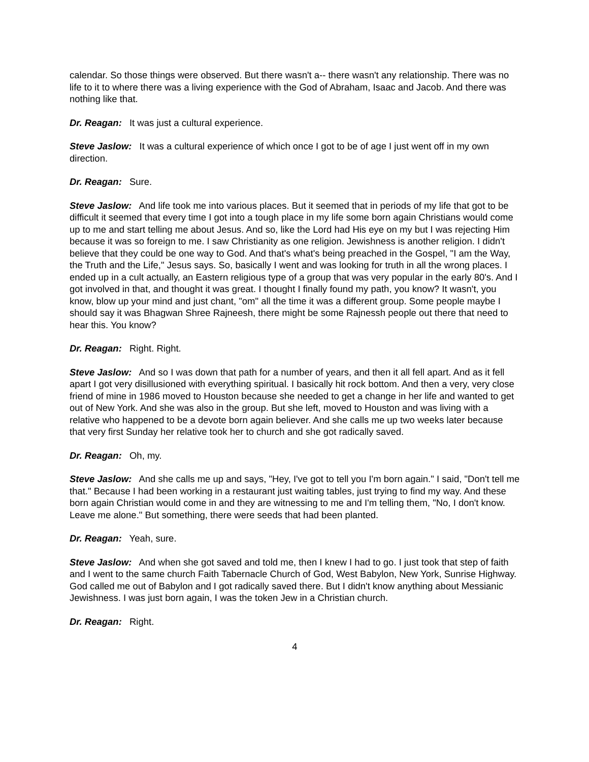calendar. So those things were observed. But there wasn't a-- there wasn't any relationship. There was no life to it to where there was a living experience with the God of Abraham, Isaac and Jacob. And there was nothing like that.
Dr. Reagan: It was just a cultural experience.
Steve Jaslow: It was a cultural experience of which once I got to be of age I just went off in my own direction.
Dr. Reagan: Sure.
Steve Jaslow: And life took me into various places. But it seemed that in periods of my life that got to be difficult it seemed that every time I got into a tough place in my life some born again Christians would come up to me and start telling me about Jesus. And so, like the Lord had His eye on my but I was rejecting Him because it was so foreign to me. I saw Christianity as one religion. Jewishness is another religion. I didn't believe that they could be one way to God. And that's what's being preached in the Gospel, "I am the Way, the Truth and the Life," Jesus says. So, basically I went and was looking for truth in all the wrong places. I ended up in a cult actually, an Eastern religious type of a group that was very popular in the early 80's. And I got involved in that, and thought it was great. I thought I finally found my path, you know? It wasn't, you know, blow up your mind and just chant, "om" all the time it was a different group. Some people maybe I should say it was Bhagwan Shree Rajneesh, there might be some Rajnessh people out there that need to hear this. You know?
Dr. Reagan: Right. Right.
Steve Jaslow: And so I was down that path for a number of years, and then it all fell apart. And as it fell apart I got very disillusioned with everything spiritual. I basically hit rock bottom. And then a very, very close friend of mine in 1986 moved to Houston because she needed to get a change in her life and wanted to get out of New York. And she was also in the group. But she left, moved to Houston and was living with a relative who happened to be a devote born again believer. And she calls me up two weeks later because that very first Sunday her relative took her to church and she got radically saved.
Dr. Reagan: Oh, my.
Steve Jaslow: And she calls me up and says, "Hey, I've got to tell you I'm born again." I said, "Don't tell me that." Because I had been working in a restaurant just waiting tables, just trying to find my way. And these born again Christian would come in and they are witnessing to me and I'm telling them, "No, I don't know. Leave me alone." But something, there were seeds that had been planted.
Dr. Reagan: Yeah, sure.
Steve Jaslow: And when she got saved and told me, then I knew I had to go. I just took that step of faith and I went to the same church Faith Tabernacle Church of God, West Babylon, New York, Sunrise Highway. God called me out of Babylon and I got radically saved there. But I didn't know anything about Messianic Jewishness. I was just born again, I was the token Jew in a Christian church.
Dr. Reagan: Right.
4